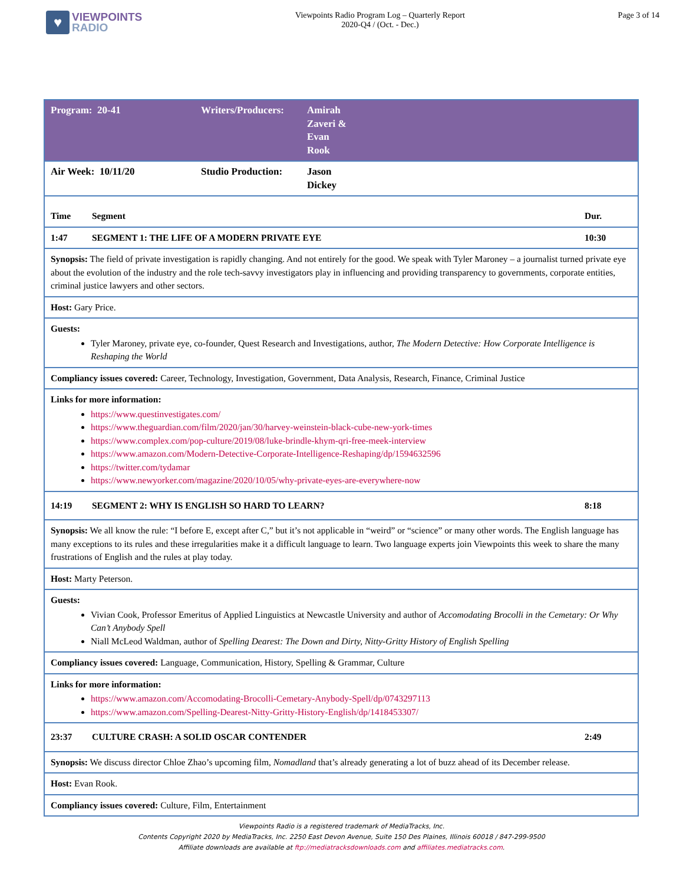♥
VIEWPOINTS
RADIO
Viewpoints Radio Program Log – Quarterly Report
2020-Q4 / (Oct. - Dec.)
Page 3 of 14
| Program: 20-41 Writers/Producers: Amirah Zaveri & Evan Rook |
| Air Week: 10/11/20 Studio Production: Jason Dickey |
| Time Segment Dur. |
| 1:47 SEGMENT 1: THE LIFE OF A MODERN PRIVATE EYE 10:30 |
| Synopsis: The field of private investigation is rapidly changing. And not entirely for the good. We speak with Tyler Maroney – a journalist turned private eye about the evolution of the industry and the role tech-savvy investigators play in influencing and providing transparency to governments, corporate entities, criminal justice lawyers and other sectors. |
| Host: Gary Price. |
| Guests: Tyler Maroney, private eye, co-founder, Quest Research and Investigations, author, The Modern Detective: How Corporate Intelligence is Reshaping the World |
| Compliancy issues covered: Career, Technology, Investigation, Government, Data Analysis, Research, Finance, Criminal Justice |
| Links for more information: https://www.questinvestigates.com/ https://www.theguardian.com/film/2020/jan/30/harvey-weinstein-black-cube-new-york-times https://www.complex.com/pop-culture/2019/08/luke-brindle-khym-qri-free-meek-interview https://www.amazon.com/Modern-Detective-Corporate-Intelligence-Reshaping/dp/1594632596 https://twitter.com/tydamar https://www.newyorker.com/magazine/2020/10/05/why-private-eyes-are-everywhere-now |
| 14:19 SEGMENT 2: WHY IS ENGLISH SO HARD TO LEARN? 8:18 |
| Synopsis: We all know the rule: “I before E, except after C,” but it’s not applicable in “weird” or “science” or many other words. The English language has many exceptions to its rules and these irregularities make it a difficult language to learn. Two language experts join Viewpoints this week to share the many frustrations of English and the rules at play today. |
| Host: Marty Peterson. |
| Guests: Vivian Cook, Professor Emeritus of Applied Linguistics at Newcastle University and author of Accomodating Brocolli in the Cemetary: Or Why Can’t Anybody Spell Niall McLeod Waldman, author of Spelling Dearest: The Down and Dirty, Nitty-Gritty History of English Spelling |
| Compliancy issues covered: Language, Communication, History, Spelling & Grammar, Culture |
| Links for more information: https://www.amazon.com/Accomodating-Brocolli-Cemetary-Anybody-Spell/dp/0743297113 https://www.amazon.com/Spelling-Dearest-Nitty-Gritty-History-English/dp/1418453307/ |
| 23:37 CULTURE CRASH: A SOLID OSCAR CONTENDER 2:49 |
| Synopsis: We discuss director Chloe Zhao’s upcoming film, Nomadland that’s already generating a lot of buzz ahead of its December release. |
| Host: Evan Rook. |
| Compliancy issues covered: Culture, Film, Entertainment |
Viewpoints Radio is a registered trademark of MediaTracks, Inc.
Contents Copyright 2020 by MediaTracks, Inc. 2250 East Devon Avenue, Suite 150 Des Plaines, Illinois 60018 / 847-299-9500
Affiliate downloads are available at ftp://mediatracksdownloads.com and affiliates.mediatracks.com.